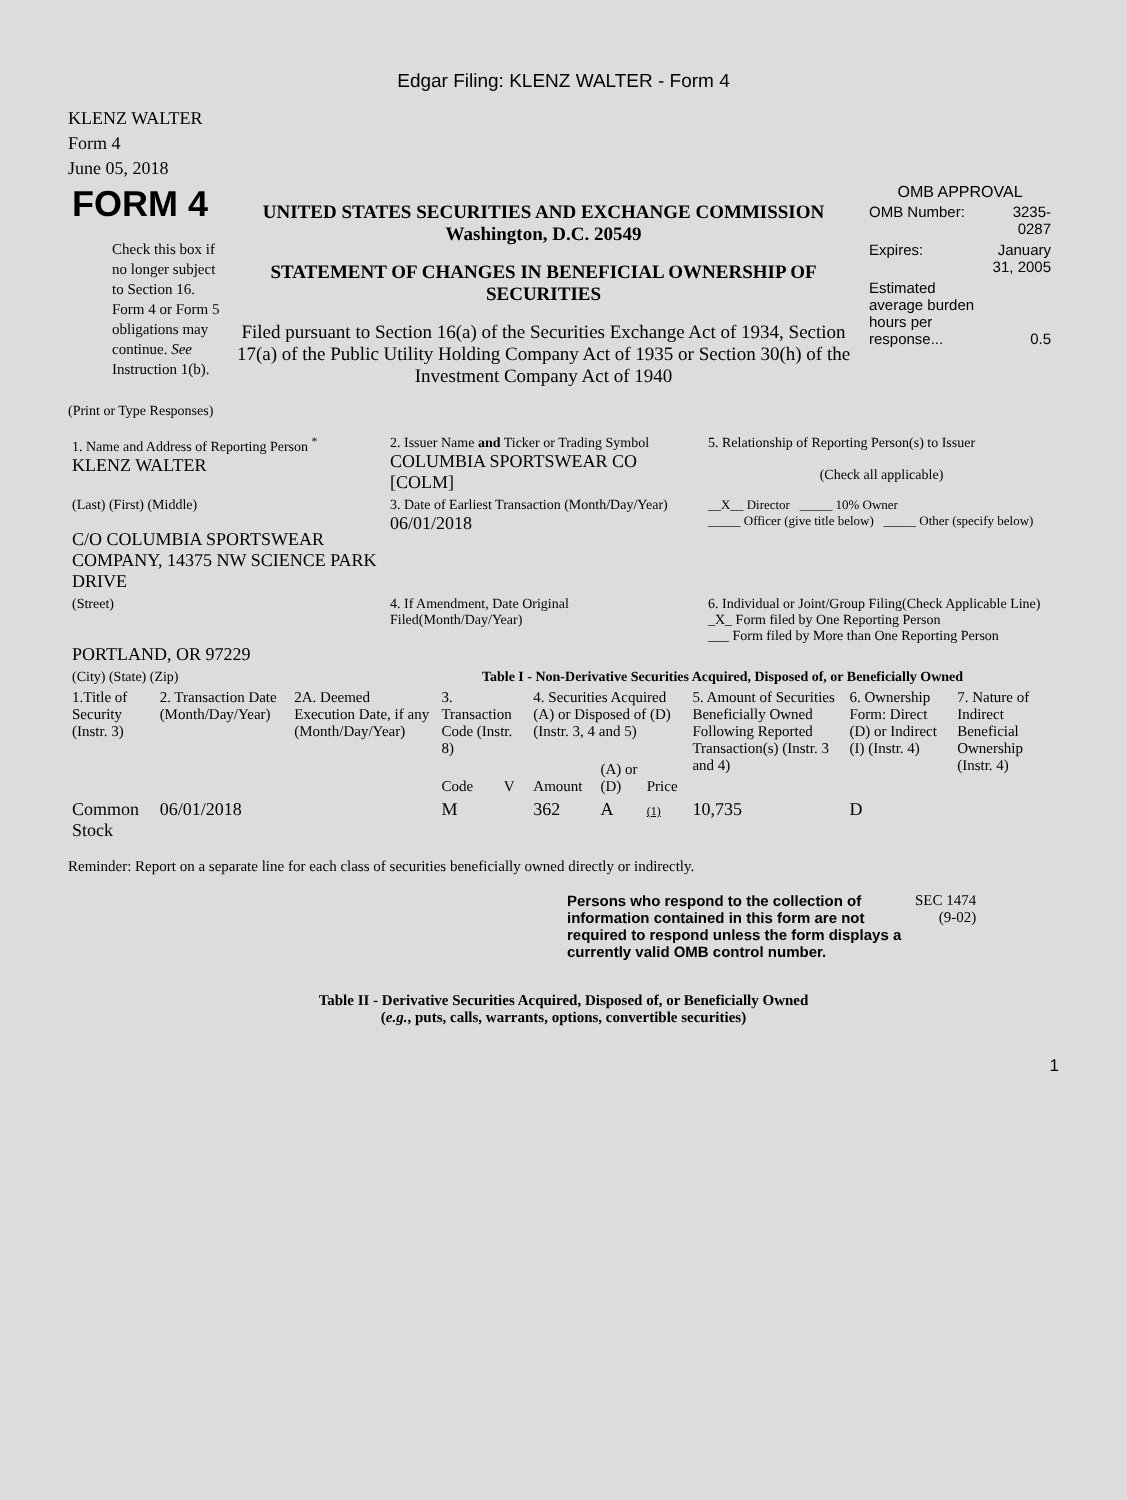Edgar Filing: KLENZ WALTER - Form 4
KLENZ WALTER
Form 4
June 05, 2018
| FORM 4 Check this box if no longer subject to Section 16. Form 4 or Form 5 obligations may continue. See Instruction 1(b). | UNITED STATES SECURITIES AND EXCHANGE COMMISSION Washington, D.C. 20549 STATEMENT OF CHANGES IN BENEFICIAL OWNERSHIP OF SECURITIES Filed pursuant to Section 16(a) of the Securities Exchange Act of 1934, Section 17(a) of the Public Utility Holding Company Act of 1935 or Section 30(h) of the Investment Company Act of 1940 | OMB APPROVAL / OMB Number: / 3235-0287 / / Expires: / January 31, 2005 / / Estimated average burden hours per response... / 0.5 / |
(Print or Type Responses)
| 1. Name and Address of Reporting Person <sup>*</sup> KLENZ WALTER | 2. Issuer Name and Ticker or Trading Symbol COLUMBIA SPORTSWEAR CO [COLM] | 5. Relationship of Reporting Person(s) to Issuer (Check all applicable) |
| (Last) (First) (Middle) C/O COLUMBIA SPORTSWEAR COMPANY, 14375 NW SCIENCE PARK DRIVE | 3. Date of Earliest Transaction (Month/Day/Year) 06/01/2018 | __X__ Director _____ 10% Owner _____ Officer (give title below) _____ Other (specify below) |
| (Street) PORTLAND, OR 97229 | 4. If Amendment, Date Original Filed(Month/Day/Year) | 6. Individual or Joint/Group Filing(Check Applicable Line) _X_ Form filed by One Reporting Person ___ Form filed by More than One Reporting Person |
| (City) (State) (Zip) | Table I - Non-Derivative Securities Acquired, Disposed of, or Beneficially Owned | |
| 1.Title of Security (Instr. 3) | 2. Transaction Date (Month/Day/Year) | 2A. Deemed Execution Date, if any (Month/Day/Year) | 3. Transaction Code (Instr. 8) | | 4. Securities Acquired (A) or Disposed of (D) (Instr. 3, 4 and 5) | | | 5. Amount of Securities Beneficially Owned Following Reported Transaction(s) (Instr. 3 and 4) | 6. Ownership Form: Direct (D) or Indirect (I) (Instr. 4) | 7. Nature of Indirect Beneficial Ownership (Instr. 4) |
| --- | --- | --- | --- | --- | --- | --- | --- | --- | --- | --- |
| | | | Code | V | Amount | (A) or (D) | Price | | | |
| Common Stock | 06/01/2018 | | M | | 362 | A | (1) | 10,735 | D | |
Reminder: Report on a separate line for each class of securities beneficially owned directly or indirectly.
| Persons who respond to the collection of information contained in this form are not required to respond unless the form displays a currently valid OMB control number. | SEC 1474 (9-02) |
Table II - Derivative Securities Acquired, Disposed of, or Beneficially Owned
(e.g., puts, calls, warrants, options, convertible securities)
1